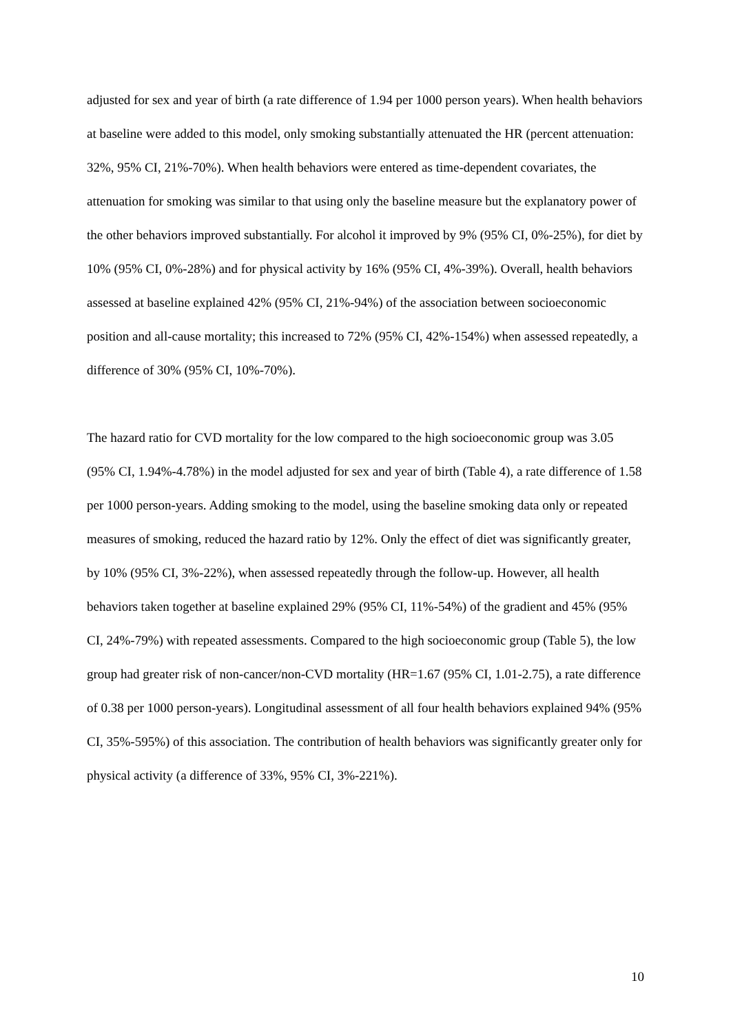adjusted for sex and year of birth (a rate difference of 1.94 per 1000 person years). When health behaviors at baseline were added to this model, only smoking substantially attenuated the HR (percent attenuation: 32%, 95% CI, 21%-70%). When health behaviors were entered as time-dependent covariates, the attenuation for smoking was similar to that using only the baseline measure but the explanatory power of the other behaviors improved substantially. For alcohol it improved by 9% (95% CI, 0%-25%), for diet by 10% (95% CI, 0%-28%) and for physical activity by 16% (95% CI, 4%-39%). Overall, health behaviors assessed at baseline explained 42% (95% CI, 21%-94%) of the association between socioeconomic position and all-cause mortality; this increased to 72% (95% CI, 42%-154%) when assessed repeatedly, a difference of 30% (95% CI, 10%-70%).
The hazard ratio for CVD mortality for the low compared to the high socioeconomic group was 3.05 (95% CI, 1.94%-4.78%) in the model adjusted for sex and year of birth (Table 4), a rate difference of 1.58 per 1000 person-years. Adding smoking to the model, using the baseline smoking data only or repeated measures of smoking, reduced the hazard ratio by 12%. Only the effect of diet was significantly greater, by 10% (95% CI, 3%-22%), when assessed repeatedly through the follow-up. However, all health behaviors taken together at baseline explained 29% (95% CI, 11%-54%) of the gradient and 45% (95% CI, 24%-79%) with repeated assessments. Compared to the high socioeconomic group (Table 5), the low group had greater risk of non-cancer/non-CVD mortality (HR=1.67 (95% CI, 1.01-2.75), a rate difference of 0.38 per 1000 person-years). Longitudinal assessment of all four health behaviors explained 94% (95% CI, 35%-595%) of this association. The contribution of health behaviors was significantly greater only for physical activity (a difference of 33%, 95% CI, 3%-221%).
10